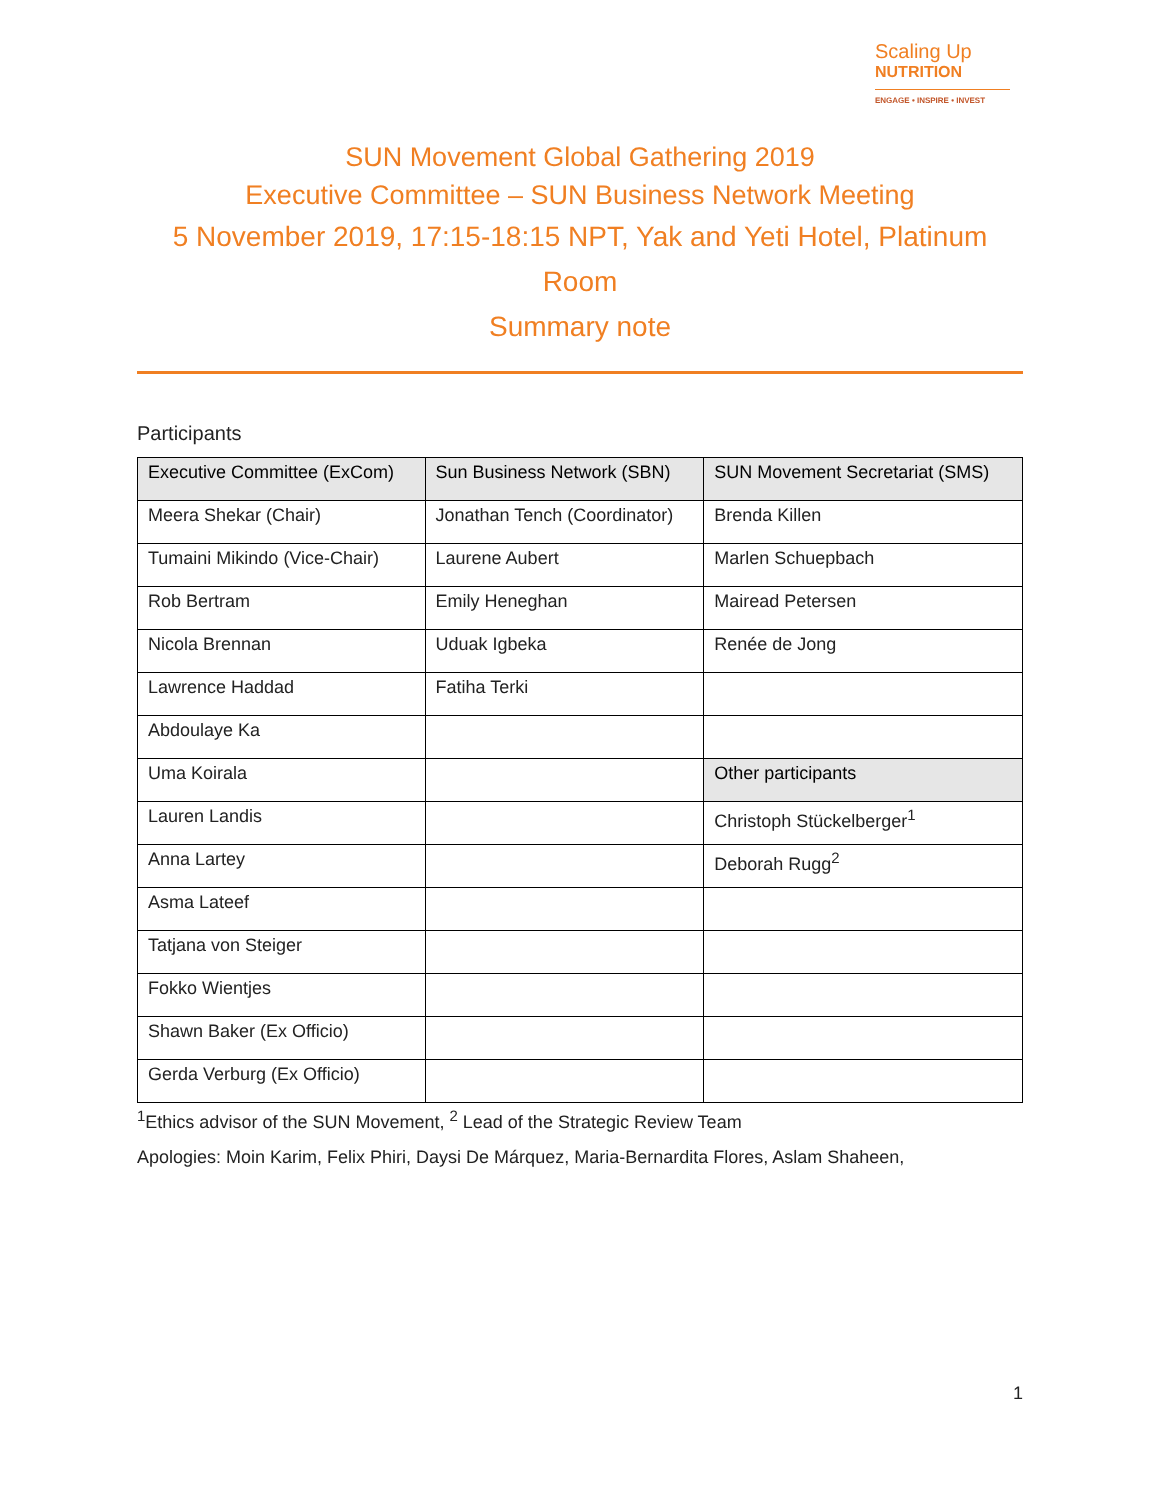Scaling Up
NUTRITION
ENGAGE • INSPIRE • INVEST
SUN Movement Global Gathering 2019
Executive Committee – SUN Business Network Meeting
5 November 2019, 17:15-18:15 NPT, Yak and Yeti Hotel, Platinum Room
Summary note
Participants
| Executive Committee (ExCom) | Sun Business Network (SBN) | SUN Movement Secretariat (SMS) |
| --- | --- | --- |
| Meera Shekar (Chair) | Jonathan Tench (Coordinator) | Brenda Killen |
| Tumaini Mikindo (Vice-Chair) | Laurene Aubert | Marlen Schuepbach |
| Rob Bertram | Emily Heneghan | Mairead Petersen |
| Nicola Brennan | Uduak Igbeka | Renée de Jong |
| Lawrence Haddad | Fatiha Terki | |
| Abdoulaye Ka | | |
| Uma Koirala | | Other participants |
| Lauren Landis | | Christoph Stückelberger<sup>1</sup> |
| Anna Lartey | | Deborah Rugg<sup>2</sup> |
| Asma Lateef | | |
| Tatjana von Steiger | | |
| Fokko Wientjes | | |
| Shawn Baker (Ex Officio) | | |
| Gerda Verburg (Ex Officio) | | |
<sup>1</sup> Ethics advisor of the SUN Movement, <sup>2</sup> Lead of the Strategic Review Team
Apologies: Moin Karim, Felix Phiri, Daysi De Márquez, Maria-Bernardita Flores, Aslam Shaheen,
1